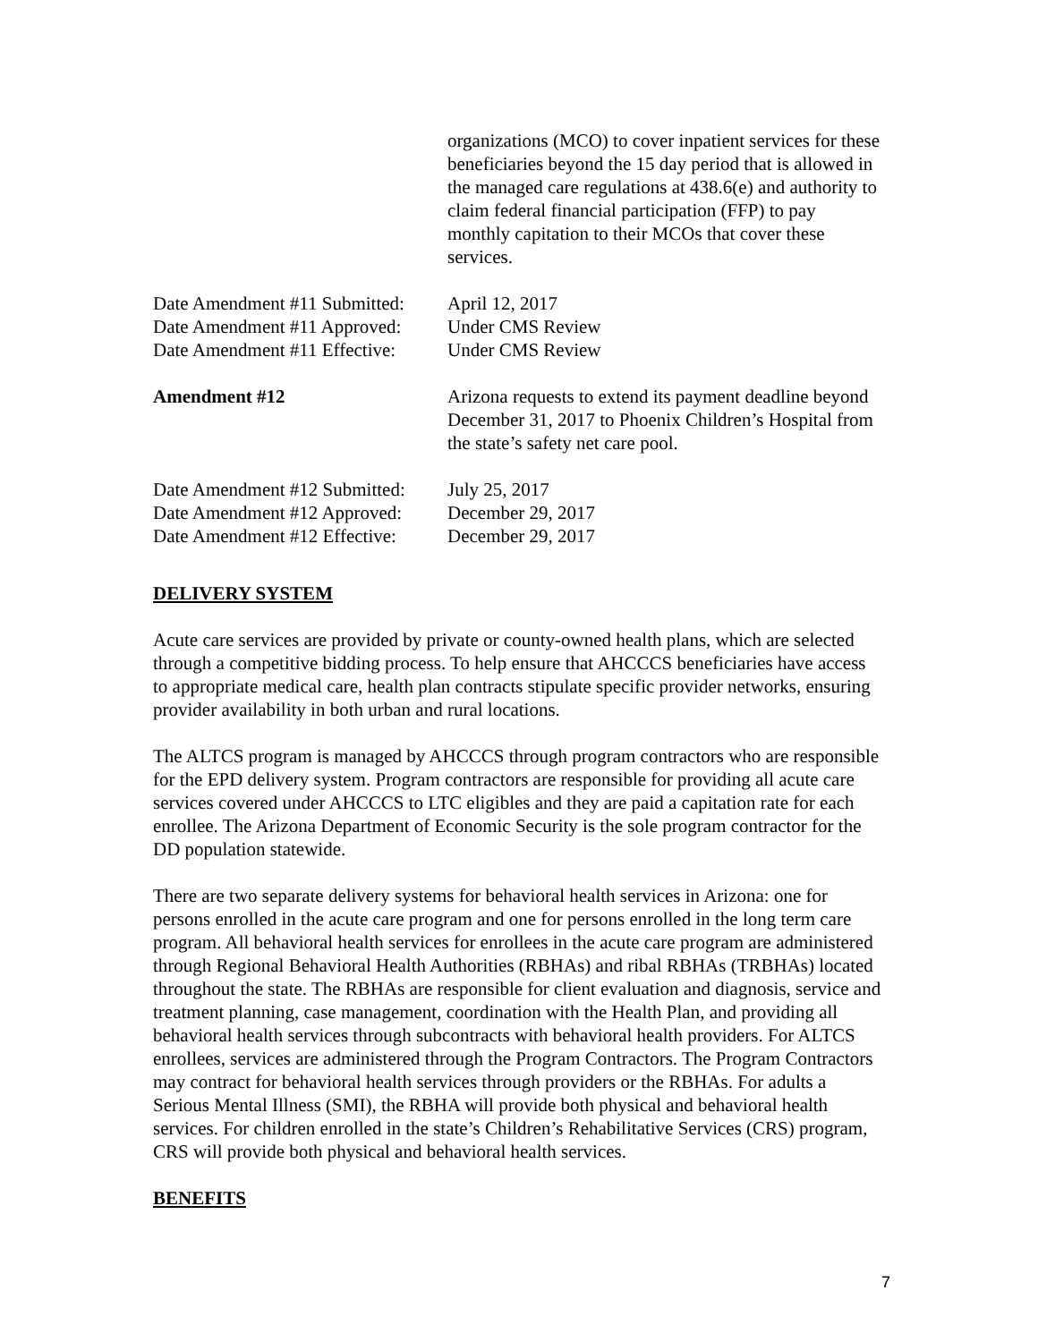organizations (MCO) to cover inpatient services for these beneficiaries beyond the 15 day period that is allowed in the managed care regulations at 438.6(e) and authority to claim federal financial participation (FFP) to pay monthly capitation to their MCOs that cover these services.
Date Amendment #11 Submitted:
April 12, 2017
Date Amendment #11 Approved:
Under CMS Review
Date Amendment #11 Effective:
Under CMS Review
Amendment #12 Arizona requests to extend its payment deadline beyond December 31, 2017 to Phoenix Children’s Hospital from the state’s safety net care pool.
Date Amendment #12 Submitted:
July 25, 2017
Date Amendment #12 Approved:
December 29, 2017
Date Amendment #12 Effective:
December 29, 2017
DELIVERY SYSTEM
Acute care services are provided by private or county-owned health plans, which are selected through a competitive bidding process. To help ensure that AHCCCS beneficiaries have access to appropriate medical care, health plan contracts stipulate specific provider networks, ensuring provider availability in both urban and rural locations.
The ALTCS program is managed by AHCCCS through program contractors who are responsible for the EPD delivery system. Program contractors are responsible for providing all acute care services covered under AHCCCS to LTC eligibles and they are paid a capitation rate for each enrollee. The Arizona Department of Economic Security is the sole program contractor for the DD population statewide.
There are two separate delivery systems for behavioral health services in Arizona: one for persons enrolled in the acute care program and one for persons enrolled in the long term care program. All behavioral health services for enrollees in the acute care program are administered through Regional Behavioral Health Authorities (RBHAs) and ribal RBHAs (TRBHAs) located throughout the state. The RBHAs are responsible for client evaluation and diagnosis, service and treatment planning, case management, coordination with the Health Plan, and providing all behavioral health services through subcontracts with behavioral health providers. For ALTCS enrollees, services are administered through the Program Contractors. The Program Contractors may contract for behavioral health services through providers or the RBHAs. For adults a Serious Mental Illness (SMI), the RBHA will provide both physical and behavioral health services. For children enrolled in the state’s Children’s Rehabilitative Services (CRS) program, CRS will provide both physical and behavioral health services.
BENEFITS
7